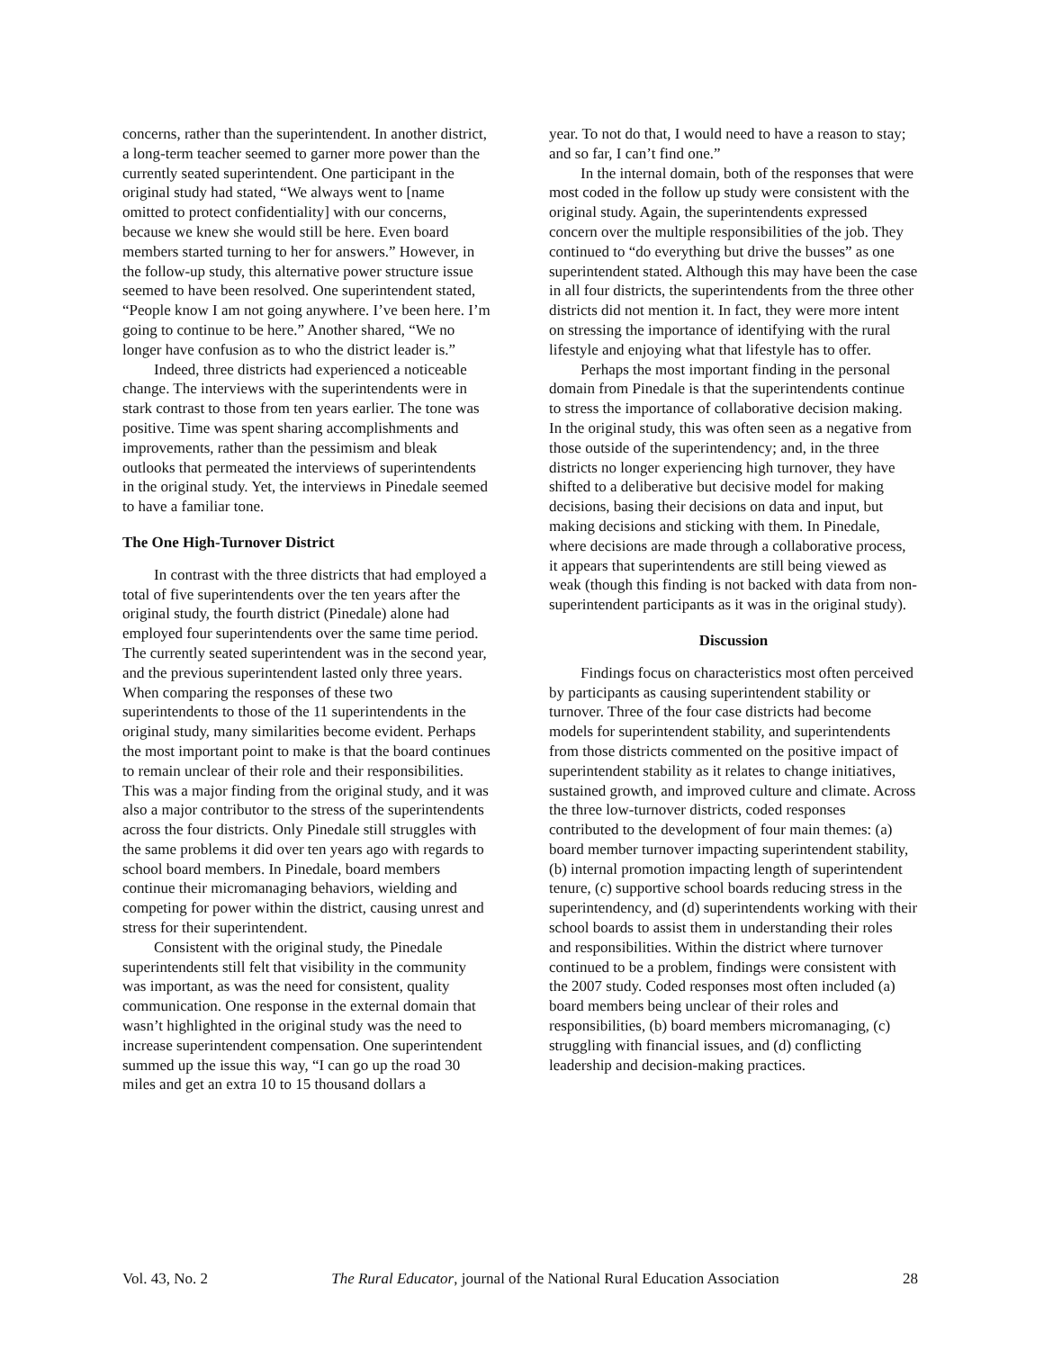concerns, rather than the superintendent. In another district, a long-term teacher seemed to garner more power than the currently seated superintendent. One participant in the original study had stated, “We always went to [name omitted to protect confidentiality] with our concerns, because we knew she would still be here. Even board members started turning to her for answers.” However, in the follow-up study, this alternative power structure issue seemed to have been resolved. One superintendent stated, “People know I am not going anywhere. I’ve been here. I’m going to continue to be here.” Another shared, “We no longer have confusion as to who the district leader is.”
Indeed, three districts had experienced a noticeable change. The interviews with the superintendents were in stark contrast to those from ten years earlier. The tone was positive. Time was spent sharing accomplishments and improvements, rather than the pessimism and bleak outlooks that permeated the interviews of superintendents in the original study. Yet, the interviews in Pinedale seemed to have a familiar tone.
The One High-Turnover District
In contrast with the three districts that had employed a total of five superintendents over the ten years after the original study, the fourth district (Pinedale) alone had employed four superintendents over the same time period. The currently seated superintendent was in the second year, and the previous superintendent lasted only three years. When comparing the responses of these two superintendents to those of the 11 superintendents in the original study, many similarities become evident. Perhaps the most important point to make is that the board continues to remain unclear of their role and their responsibilities. This was a major finding from the original study, and it was also a major contributor to the stress of the superintendents across the four districts. Only Pinedale still struggles with the same problems it did over ten years ago with regards to school board members. In Pinedale, board members continue their micromanaging behaviors, wielding and competing for power within the district, causing unrest and stress for their superintendent.
Consistent with the original study, the Pinedale superintendents still felt that visibility in the community was important, as was the need for consistent, quality communication. One response in the external domain that wasn’t highlighted in the original study was the need to increase superintendent compensation. One superintendent summed up the issue this way, “I can go up the road 30 miles and get an extra 10 to 15 thousand dollars a
year. To not do that, I would need to have a reason to stay; and so far, I can’t find one.”
In the internal domain, both of the responses that were most coded in the follow up study were consistent with the original study. Again, the superintendents expressed concern over the multiple responsibilities of the job. They continued to “do everything but drive the busses” as one superintendent stated. Although this may have been the case in all four districts, the superintendents from the three other districts did not mention it. In fact, they were more intent on stressing the importance of identifying with the rural lifestyle and enjoying what that lifestyle has to offer.
Perhaps the most important finding in the personal domain from Pinedale is that the superintendents continue to stress the importance of collaborative decision making. In the original study, this was often seen as a negative from those outside of the superintendency; and, in the three districts no longer experiencing high turnover, they have shifted to a deliberative but decisive model for making decisions, basing their decisions on data and input, but making decisions and sticking with them. In Pinedale, where decisions are made through a collaborative process, it appears that superintendents are still being viewed as weak (though this finding is not backed with data from non-superintendent participants as it was in the original study).
Discussion
Findings focus on characteristics most often perceived by participants as causing superintendent stability or turnover. Three of the four case districts had become models for superintendent stability, and superintendents from those districts commented on the positive impact of superintendent stability as it relates to change initiatives, sustained growth, and improved culture and climate. Across the three low-turnover districts, coded responses contributed to the development of four main themes: (a) board member turnover impacting superintendent stability, (b) internal promotion impacting length of superintendent tenure, (c) supportive school boards reducing stress in the superintendency, and (d) superintendents working with their school boards to assist them in understanding their roles and responsibilities. Within the district where turnover continued to be a problem, findings were consistent with the 2007 study. Coded responses most often included (a) board members being unclear of their roles and responsibilities, (b) board members micromanaging, (c) struggling with financial issues, and (d) conflicting leadership and decision-making practices.
Vol. 43, No. 2 The Rural Educator, journal of the National Rural Education Association 28